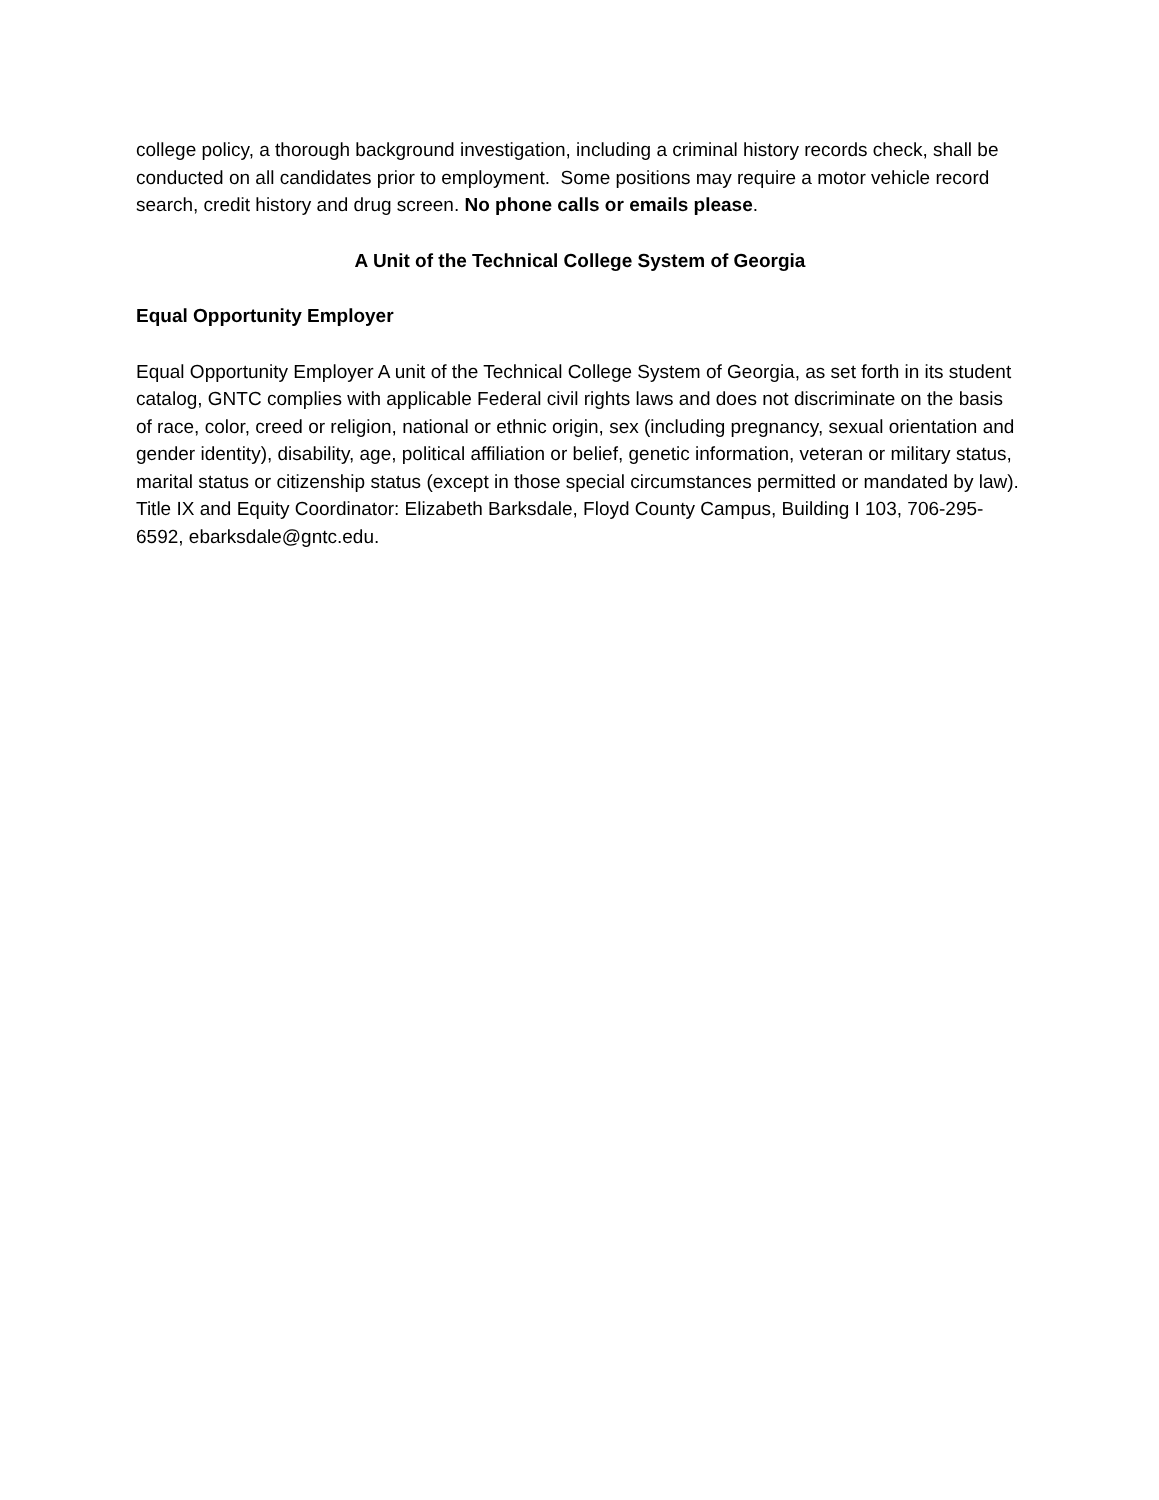college policy, a thorough background investigation, including a criminal history records check, shall be conducted on all candidates prior to employment. Some positions may require a motor vehicle record search, credit history and drug screen. No phone calls or emails please.
A Unit of the Technical College System of Georgia
Equal Opportunity Employer
Equal Opportunity Employer A unit of the Technical College System of Georgia, as set forth in its student catalog, GNTC complies with applicable Federal civil rights laws and does not discriminate on the basis of race, color, creed or religion, national or ethnic origin, sex (including pregnancy, sexual orientation and gender identity), disability, age, political affiliation or belief, genetic information, veteran or military status, marital status or citizenship status (except in those special circumstances permitted or mandated by law). Title IX and Equity Coordinator: Elizabeth Barksdale, Floyd County Campus, Building I 103, 706-295-6592, ebarksdale@gntc.edu.